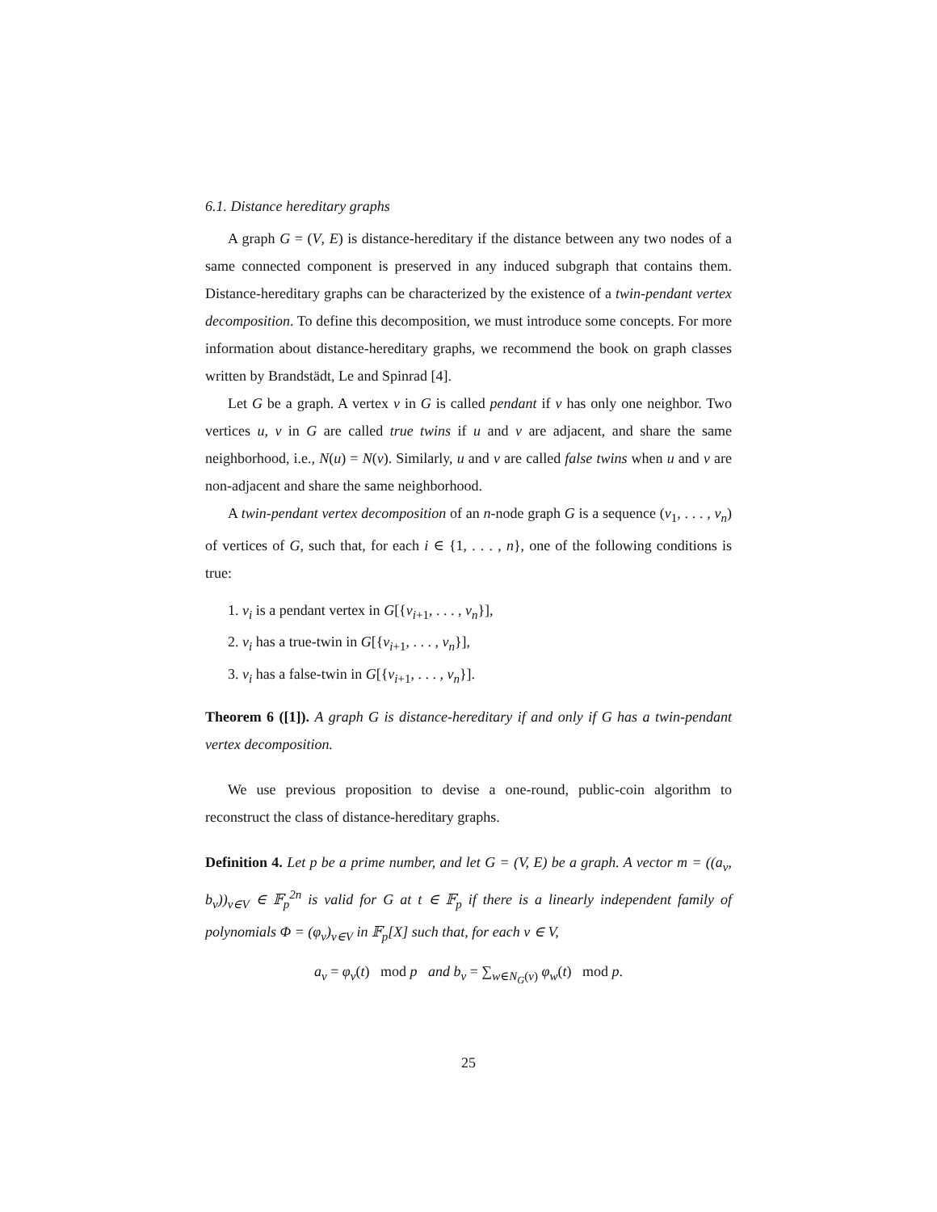6.1. Distance hereditary graphs
A graph G = (V, E) is distance-hereditary if the distance between any two nodes of a same connected component is preserved in any induced subgraph that contains them. Distance-hereditary graphs can be characterized by the existence of a twin-pendant vertex decomposition. To define this decomposition, we must introduce some concepts. For more information about distance-hereditary graphs, we recommend the book on graph classes written by Brandstädt, Le and Spinrad [4].
Let G be a graph. A vertex v in G is called pendant if v has only one neighbor. Two vertices u, v in G are called true twins if u and v are adjacent, and share the same neighborhood, i.e., N(u) = N(v). Similarly, u and v are called false twins when u and v are non-adjacent and share the same neighborhood.
A twin-pendant vertex decomposition of an n-node graph G is a sequence (v<sub>1</sub>, . . . , v<sub>n</sub>) of vertices of G, such that, for each i ∈ {1, . . . , n}, one of the following conditions is true:
1. v<sub>i</sub> is a pendant vertex in G[{v<sub>i+1</sub>, . . . , v<sub>n</sub>}],
2. v<sub>i</sub> has a true-twin in G[{v<sub>i+1</sub>, . . . , v<sub>n</sub>}],
3. v<sub>i</sub> has a false-twin in G[{v<sub>i+1</sub>, . . . , v<sub>n</sub>}].
Theorem 6 ([1]). A graph G is distance-hereditary if and only if G has a twin-pendant vertex decomposition.
We use previous proposition to devise a one-round, public-coin algorithm to reconstruct the class of distance-hereditary graphs.
Definition 4. Let p be a prime number, and let G = (V, E) be a graph. A vector m = ((a<sub>v</sub>, b<sub>v</sub>))<sub>v∈V</sub> ∈ 𝔽<sub>p</sub><sup>2n</sup> is valid for G at t ∈ 𝔽<sub>p</sub> if there is a linearly independent family of polynomials Φ = (φ<sub>v</sub>)<sub>v∈V</sub> in 𝔽<sub>p</sub>[X] such that, for each v ∈ V,
a<sub>v</sub> = φ<sub>v</sub>(t) mod p and b<sub>v</sub> = ∑<sub>w∈N<sub>G</sub>(v)</sub> φ<sub>w</sub>(t) mod p.
25